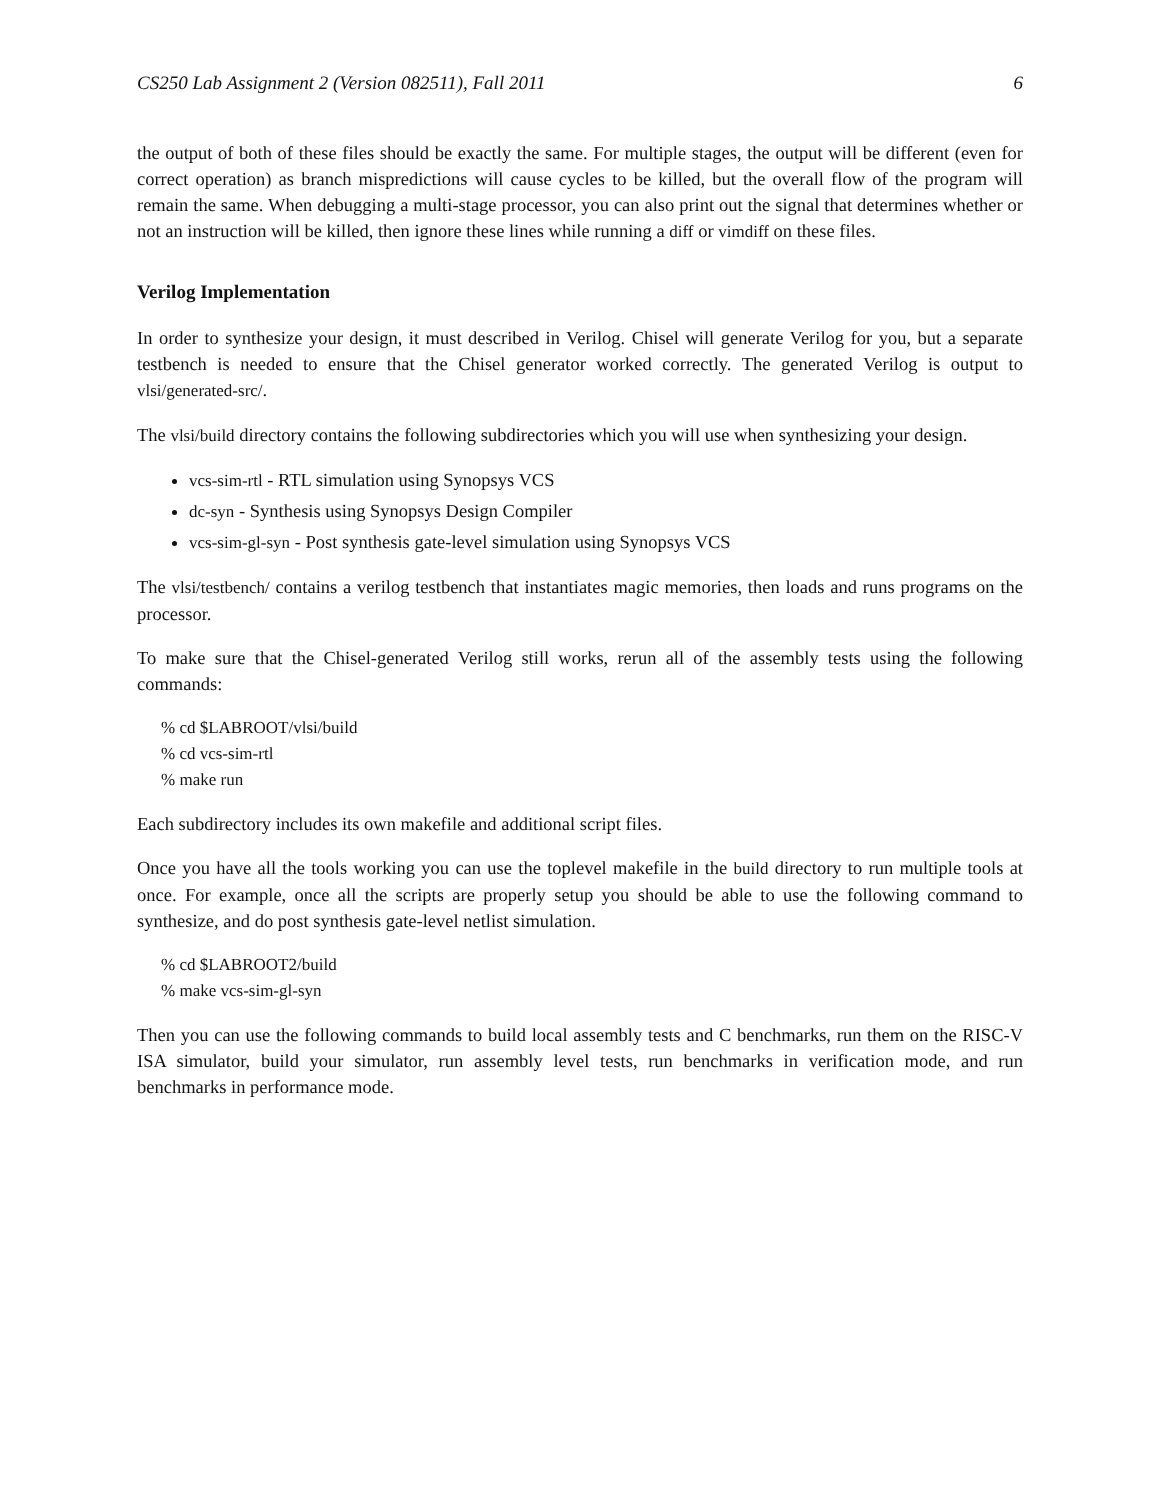CS250 Lab Assignment 2 (Version 082511), Fall 2011 6
the output of both of these files should be exactly the same. For multiple stages, the output will be different (even for correct operation) as branch mispredictions will cause cycles to be killed, but the overall flow of the program will remain the same. When debugging a multi-stage processor, you can also print out the signal that determines whether or not an instruction will be killed, then ignore these lines while running a diff or vimdiff on these files.
Verilog Implementation
In order to synthesize your design, it must described in Verilog. Chisel will generate Verilog for you, but a separate testbench is needed to ensure that the Chisel generator worked correctly. The generated Verilog is output to vlsi/generated-src/.
The vlsi/build directory contains the following subdirectories which you will use when synthesizing your design.
vcs-sim-rtl - RTL simulation using Synopsys VCS
dc-syn - Synthesis using Synopsys Design Compiler
vcs-sim-gl-syn - Post synthesis gate-level simulation using Synopsys VCS
The vlsi/testbench/ contains a verilog testbench that instantiates magic memories, then loads and runs programs on the processor.
To make sure that the Chisel-generated Verilog still works, rerun all of the assembly tests using the following commands:
% cd $LABROOT/vlsi/build
% cd vcs-sim-rtl
% make run
Each subdirectory includes its own makefile and additional script files.
Once you have all the tools working you can use the toplevel makefile in the build directory to run multiple tools at once. For example, once all the scripts are properly setup you should be able to use the following command to synthesize, and do post synthesis gate-level netlist simulation.
% cd $LABROOT2/build
% make vcs-sim-gl-syn
Then you can use the following commands to build local assembly tests and C benchmarks, run them on the RISC-V ISA simulator, build your simulator, run assembly level tests, run benchmarks in verification mode, and run benchmarks in performance mode.